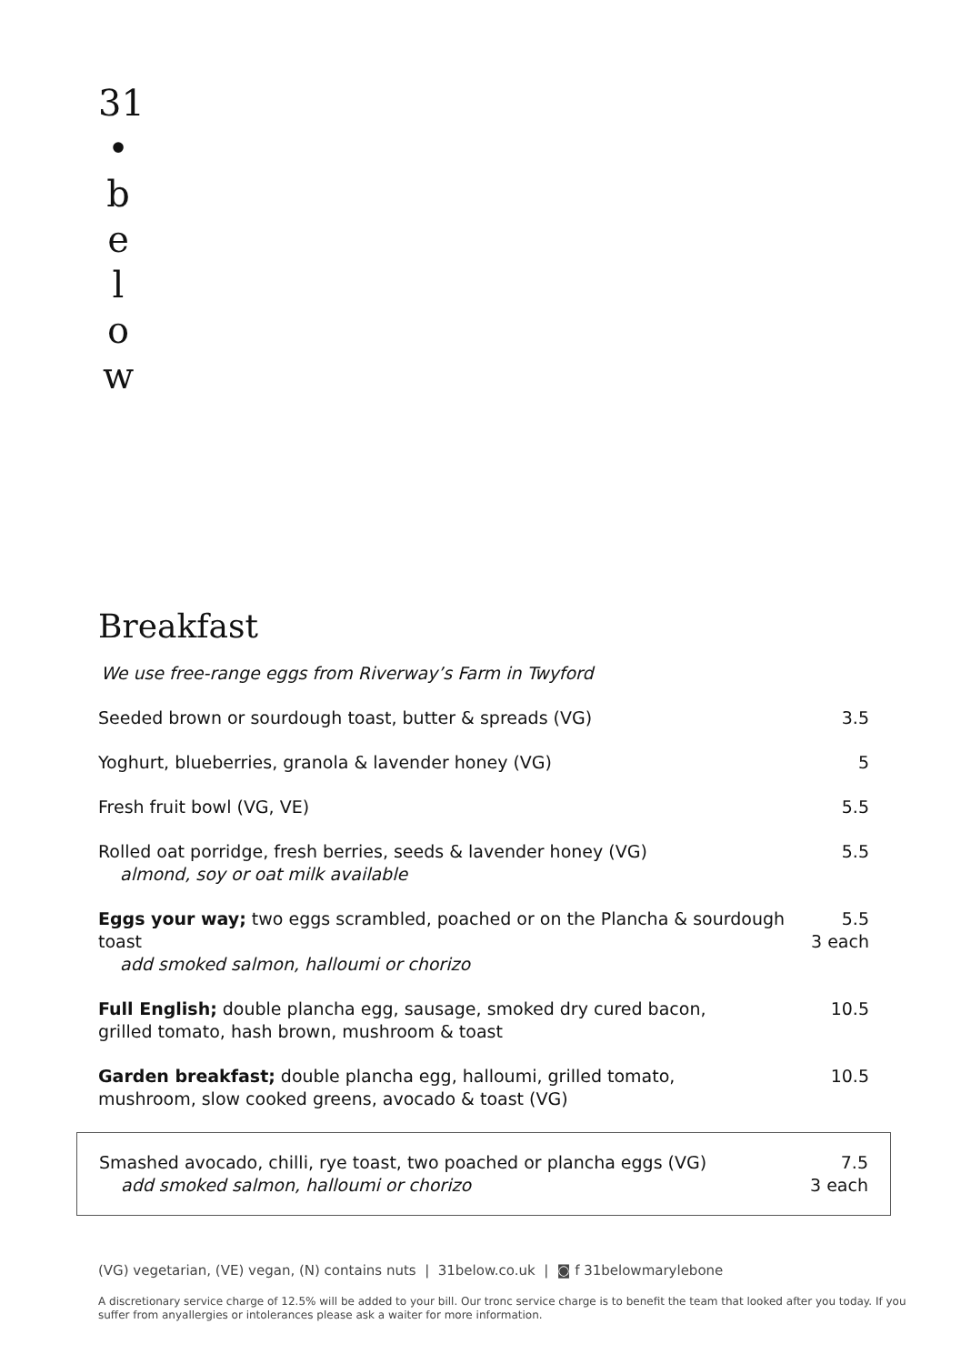31
•
b
e
l
o
w
Breakfast
We use free-range eggs from Riverway’s Farm in Twyford
Seeded brown or sourdough toast, butter & spreads (VG) 3.5
Yoghurt, blueberries, granola & lavender honey (VG) 5
Fresh fruit bowl (VG, VE) 5.5
Rolled oat porridge, fresh berries, seeds & lavender honey (VG)
almond, soy or oat milk available
5.5
Eggs your way; two eggs scrambled, poached or on the Plancha & sourdough toast
add smoked salmon, halloumi or chorizo
5.5
3 each
Full English; double plancha egg, sausage, smoked dry cured bacon,
grilled tomato, hash brown, mushroom & toast
10.5
Garden breakfast; double plancha egg, halloumi, grilled tomato,
mushroom, slow cooked greens, avocado & toast (VG)
10.5
Smashed avocado, chilli, rye toast, two poached or plancha eggs (VG)
add smoked salmon, halloumi or chorizo
7.5
3 each
(VG) vegetarian, (VE) vegan, (N) contains nuts | 31below.co.uk | ◙ f 31belowmarylebone
A discretionary service charge of 12.5% will be added to your bill. Our tronc service charge is to benefit the team that looked after you today. If you suffer from anyallergies or intolerances please ask a waiter for more information.